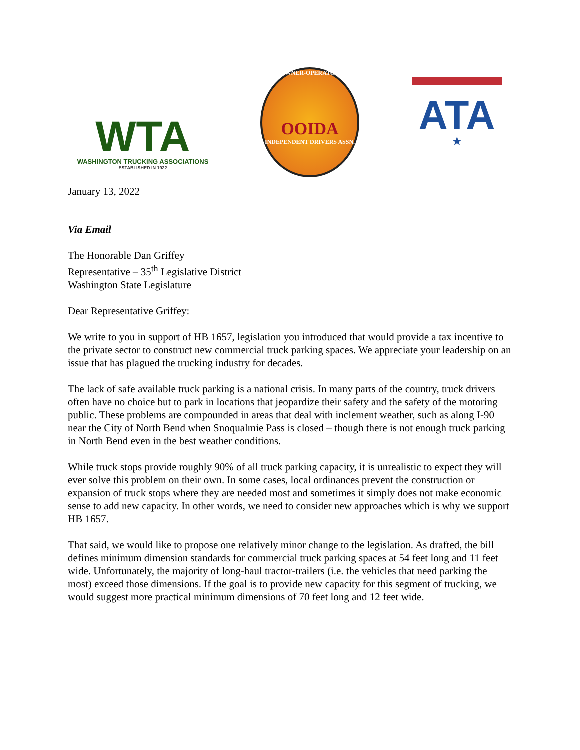WTA
WASHINGTON TRUCKING ASSOCIATIONS
ESTABLISHED IN 1922
OWNER-OPERATOR
OOIDA
INDEPENDENT DRIVERS ASSN.
ATA
★
January 13, 2022
Via Email
The Honorable Dan Griffey
Representative – 35<sup>th</sup> Legislative District
Washington State Legislature
Dear Representative Griffey:
We write to you in support of HB 1657, legislation you introduced that would provide a tax incentive to the private sector to construct new commercial truck parking spaces. We appreciate your leadership on an issue that has plagued the trucking industry for decades.
The lack of safe available truck parking is a national crisis. In many parts of the country, truck drivers often have no choice but to park in locations that jeopardize their safety and the safety of the motoring public. These problems are compounded in areas that deal with inclement weather, such as along I-90 near the City of North Bend when Snoqualmie Pass is closed – though there is not enough truck parking in North Bend even in the best weather conditions.
While truck stops provide roughly 90% of all truck parking capacity, it is unrealistic to expect they will ever solve this problem on their own. In some cases, local ordinances prevent the construction or expansion of truck stops where they are needed most and sometimes it simply does not make economic sense to add new capacity. In other words, we need to consider new approaches which is why we support HB 1657.
That said, we would like to propose one relatively minor change to the legislation. As drafted, the bill defines minimum dimension standards for commercial truck parking spaces at 54 feet long and 11 feet wide. Unfortunately, the majority of long-haul tractor-trailers (i.e. the vehicles that need parking the most) exceed those dimensions. If the goal is to provide new capacity for this segment of trucking, we would suggest more practical minimum dimensions of 70 feet long and 12 feet wide.